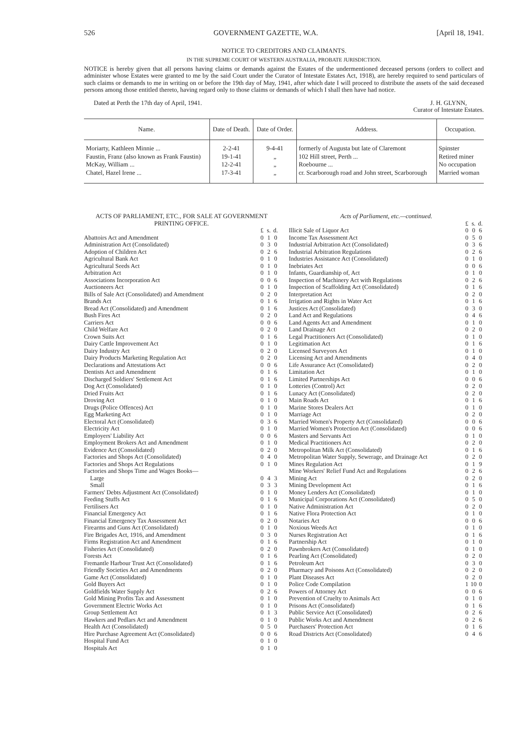526 GOVERNMENT GAZETTE, W.A. [April 18, 1941.
NOTICE TO CREDITORS AND CLAIMANTS.
IN THE SUPREME COURT OF WESTERN AUSTRALIA, PROBATE JURISDICTION.
NOTICE is hereby given that all persons having claims or demands against the Estates of the undermentioned deceased persons (orders to collect and administer whose Estates were granted to me by the said Court under the Curator of Intestate Estates Act, 1918), are hereby required to send particulars of such claims or demands to me in writing on or before the 19th day of May, 1941, after which date I will proceed to distribute the assets of the said deceased persons among those entitled thereto, having regard only to those claims or demands of which I shall then have had notice.
Dated at Perth the 17th day of April, 1941. J. H. GLYNN,
Curator of Intestate Estates.
| Name. | Date of Death. | Date of Order. | Address. | Occupation. |
| --- | --- | --- | --- | --- |
| Moriarty, Kathleen Minnie ... | 2-2-41 | 9-4-41 | formerly of Augusta but late of Claremont | Spinster |
| Faustin, Franz (also known as Frank Faustin) | 19-1-41 | „ | 102 Hill street, Perth ... | Retired miner |
| McKay, William ... | 12-2-41 | „ | Roebourne ... | No occupation |
| Chatel, Hazel Irene ... | 17-3-41 | „ | cr. Scarborough road and John street, Scarborough | Married woman |
ACTS OF PARLIAMENT, ETC., FOR SALE AT GOVERNMENT PRINTING OFFICE.
| | £ | s. | d. |
| Abattoirs Act and Amendment | 0 | 1 | 0 |
| Administration Act (Consolidated) | 0 | 3 | 0 |
| Adoption of Children Act | 0 | 2 | 6 |
| Agricultural Bank Act | 0 | 1 | 0 |
| Agricultural Seeds Act | 0 | 1 | 0 |
| Arbitration Act | 0 | 1 | 0 |
| Associations Incorporation Act | 0 | 0 | 6 |
| Auctioneers Act | 0 | 1 | 0 |
| Bills of Sale Act (Consolidated) and Amendment | 0 | 2 | 0 |
| Brands Act | 0 | 1 | 6 |
| Bread Act (Consolidated) and Amendment | 0 | 1 | 6 |
| Bush Fires Act | 0 | 2 | 0 |
| Carriers Act | 0 | 0 | 6 |
| Child Welfare Act | 0 | 2 | 0 |
| Crown Suits Act | 0 | 1 | 6 |
| Dairy Cattle Improvement Act | 0 | 1 | 0 |
| Dairy Industry Act | 0 | 2 | 0 |
| Dairy Products Marketing Regulation Act | 0 | 2 | 0 |
| Declarations and Attestations Act | 0 | 0 | 6 |
| Dentists Act and Amendment | 0 | 1 | 6 |
| Discharged Soldiers' Settlement Act | 0 | 1 | 6 |
| Dog Act (Consolidated) | 0 | 1 | 0 |
| Dried Fruits Act | 0 | 1 | 6 |
| Droving Act | 0 | 1 | 0 |
| Drugs (Police Offences) Act | 0 | 1 | 0 |
| Egg Marketing Act | 0 | 1 | 0 |
| Electoral Act (Consolidated) | 0 | 3 | 6 |
| Electricity Act | 0 | 1 | 0 |
| Employers' Liability Act | 0 | 0 | 6 |
| Employment Brokers Act and Amendment | 0 | 1 | 0 |
| Evidence Act (Consolidated) | 0 | 2 | 0 |
| Factories and Shops Act (Consolidated) | 0 | 4 | 0 |
| Factories and Shops Act Regulations | 0 | 1 | 0 |
| Factories and Shops Time and Wages Books— | | | |
| Large | 0 | 4 | 3 |
| Small | 0 | 3 | 3 |
| Farmers' Debts Adjustment Act (Consolidated) | 0 | 1 | 0 |
| Feeding Stuffs Act | 0 | 1 | 6 |
| Fertilisers Act | 0 | 1 | 0 |
| Financial Emergency Act | 0 | 1 | 6 |
| Financial Emergency Tax Assessment Act | 0 | 2 | 0 |
| Firearms and Guns Act (Consolidated) | 0 | 1 | 0 |
| Fire Brigades Act, 1916, and Amendment | 0 | 3 | 0 |
| Firms Registration Act and Amendment | 0 | 1 | 6 |
| Fisheries Act (Consolidated) | 0 | 2 | 0 |
| Forests Act | 0 | 1 | 6 |
| Fremantle Harbour Trust Act (Consolidated) | 0 | 1 | 6 |
| Friendly Societies Act and Amendments | 0 | 2 | 0 |
| Game Act (Consolidated) | 0 | 1 | 0 |
| Gold Buyers Act | 0 | 1 | 0 |
| Goldfields Water Supply Act | 0 | 2 | 6 |
| Gold Mining Profits Tax and Assessment | 0 | 1 | 0 |
| Government Electric Works Act | 0 | 1 | 0 |
| Group Settlement Act | 0 | 1 | 3 |
| Hawkers and Pedlars Act and Amendment | 0 | 1 | 0 |
| Health Act (Consolidated) | 0 | 5 | 0 |
| Hire Purchase Agreement Act (Consolidated) | 0 | 0 | 6 |
| Hospital Fund Act | 0 | 1 | 0 |
| Hospitals Act | 0 | 1 | 0 |
Acts of Parliament, etc.—continued.
| | £ | s. | d. |
| Illicit Sale of Liquor Act | 0 | 0 | 6 |
| Income Tax Assessment Act | 0 | 5 | 0 |
| Industrial Arbitration Act (Consolidated) | 0 | 3 | 6 |
| Industrial Arbitration Regulations | 0 | 2 | 6 |
| Industries Assistance Act (Consolidated) | 0 | 1 | 0 |
| Inebriates Act | 0 | 0 | 6 |
| Infants, Guardianship of, Act | 0 | 1 | 0 |
| Inspection of Machinery Act with Regulations | 0 | 2 | 6 |
| Inspection of Scaffolding Act (Consolidated) | 0 | 1 | 6 |
| Interpretation Act | 0 | 2 | 0 |
| Irrigation and Rights in Water Act | 0 | 1 | 6 |
| Justices Act (Consolidated) | 0 | 3 | 0 |
| Land Act and Regulations | 0 | 4 | 6 |
| Land Agents Act and Amendment | 0 | 1 | 0 |
| Land Drainage Act | 0 | 2 | 0 |
| Legal Practitioners Act (Consolidated) | 0 | 1 | 0 |
| Legitimation Act | 0 | 1 | 6 |
| Licensed Surveyors Act | 0 | 1 | 0 |
| Licensing Act and Amendments | 0 | 4 | 0 |
| Life Assurance Act (Consolidated) | 0 | 2 | 0 |
| Limitation Act | 0 | 1 | 0 |
| Limited Partnerships Act | 0 | 0 | 6 |
| Lotteries (Control) Act | 0 | 2 | 0 |
| Lunacy Act (Consolidated) | 0 | 2 | 0 |
| Main Roads Act | 0 | 1 | 6 |
| Marine Stores Dealers Act | 0 | 1 | 0 |
| Marriage Act | 0 | 2 | 0 |
| Married Women's Property Act (Consolidated) | 0 | 0 | 6 |
| Married Women's Protection Act (Consolidated) | 0 | 0 | 6 |
| Masters and Servants Act | 0 | 1 | 0 |
| Medical Practitioners Act | 0 | 2 | 0 |
| Metropolitan Milk Act (Consolidated) | 0 | 1 | 6 |
| Metropolitan Water Supply, Sewerage, and Drainage Act | 0 | 2 | 0 |
| Mines Regulation Act | 0 | 1 | 9 |
| Mine Workers' Relief Fund Act and Regulations | 0 | 2 | 6 |
| Mining Act | 0 | 2 | 0 |
| Mining Development Act | 0 | 1 | 6 |
| Money Lenders Act (Consolidated) | 0 | 1 | 0 |
| Municipal Corporations Act (Consolidated) | 0 | 5 | 0 |
| Native Administration Act | 0 | 2 | 0 |
| Native Flora Protection Act | 0 | 1 | 0 |
| Notaries Act | 0 | 0 | 6 |
| Noxious Weeds Act | 0 | 1 | 0 |
| Nurses Registration Act | 0 | 1 | 6 |
| Partnership Act | 0 | 1 | 0 |
| Pawnbrokers Act (Consolidated) | 0 | 1 | 0 |
| Pearling Act (Consolidated) | 0 | 2 | 0 |
| Petroleum Act | 0 | 3 | 0 |
| Pharmacy and Poisons Act (Consolidated) | 0 | 2 | 0 |
| Plant Diseases Act | 0 | 2 | 0 |
| Police Code Compilation | 1 | 10 | 0 |
| Powers of Attorney Act | 0 | 0 | 6 |
| Prevention of Cruelty to Animals Act | 0 | 1 | 0 |
| Prisons Act (Consolidated) | 0 | 1 | 6 |
| Public Service Act (Consolidated) | 0 | 2 | 6 |
| Public Works Act and Amendment | 0 | 2 | 6 |
| Purchasers' Protection Act | 0 | 1 | 6 |
| Road Districts Act (Consolidated) | 0 | 4 | 6 |